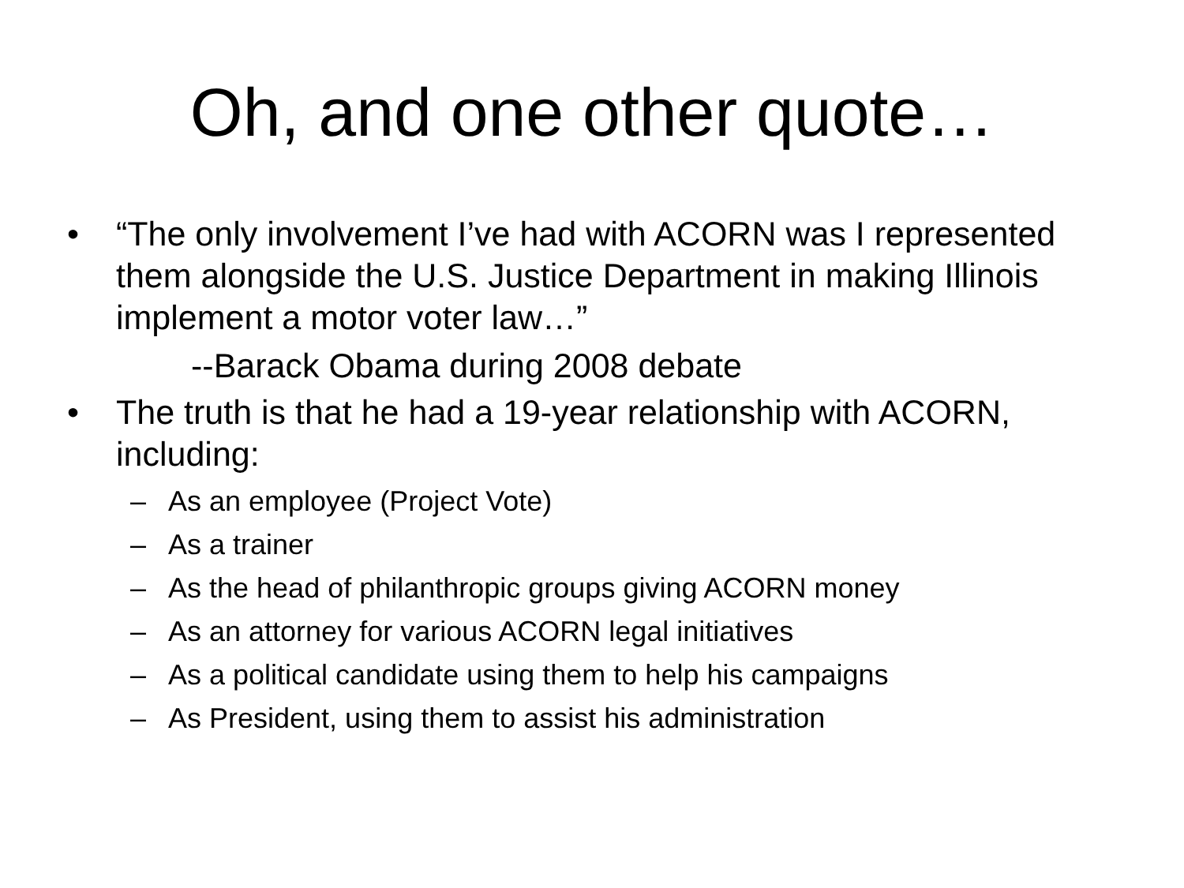Oh, and one other quote…
• “The only involvement I’ve had with ACORN was I represented them alongside the U.S. Justice Department in making Illinois implement a motor voter law…”
--Barack Obama during 2008 debate
• The truth is that he had a 19-year relationship with ACORN, including:
– As an employee (Project Vote)
– As a trainer
– As the head of philanthropic groups giving ACORN money
– As an attorney for various ACORN legal initiatives
– As a political candidate using them to help his campaigns
– As President, using them to assist his administration